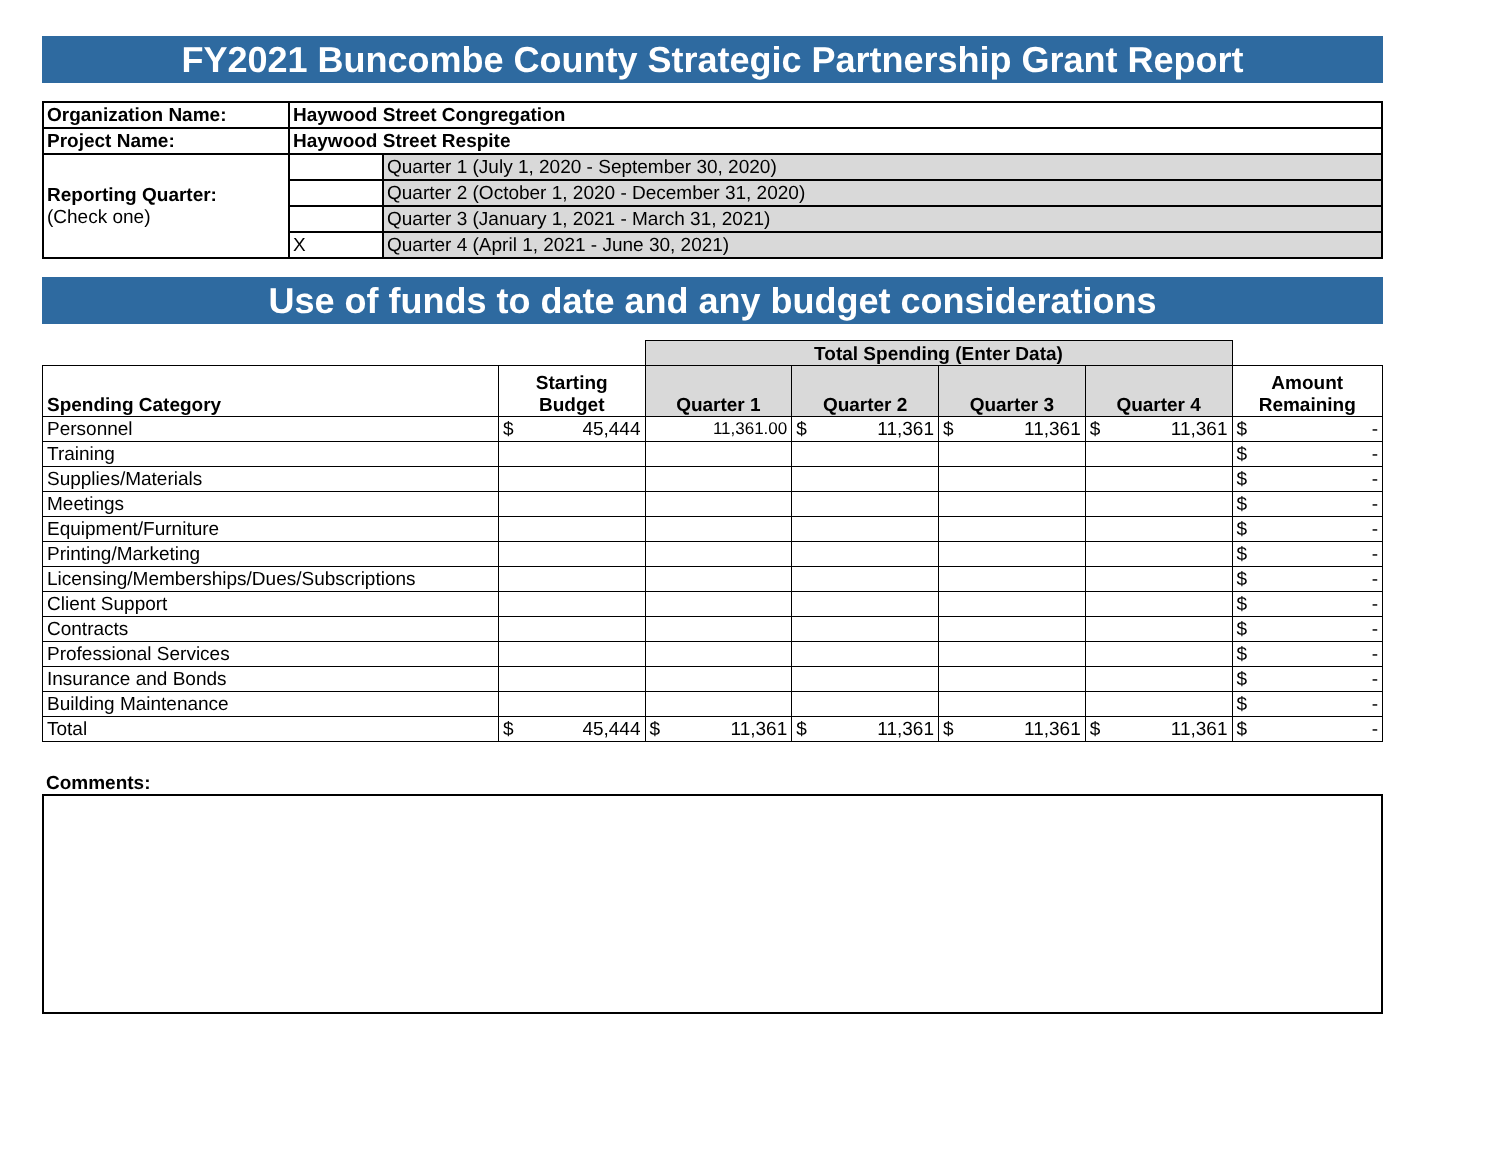FY2021 Buncombe County Strategic Partnership Grant Report
| Organization Name: | Haywood Street Congregation | |
| Project Name: | Haywood Street Respite | |
| Reporting Quarter: (Check one) | | Quarter 1 (July 1, 2020 - September 30, 2020) |
| | | Quarter 2 (October 1, 2020 - December 31, 2020) |
| | | Quarter 3 (January 1, 2021 - March 31, 2021) |
| | X | Quarter 4 (April 1, 2021 - June 30, 2021) |
Use of funds to date and any budget considerations
| | | Total Spending (Enter Data) | | | | |
| --- | --- | --- | --- | --- | --- | --- |
| Spending Category | Starting Budget | Quarter 1 | Quarter 2 | Quarter 3 | Quarter 4 | Amount Remaining |
| Personnel | $ 45,444 | 11,361.00 | $ 11,361 | $ 11,361 | $ 11,361 | $ - |
| Training | | | | | | $ - |
| Supplies/Materials | | | | | | $ - |
| Meetings | | | | | | $ - |
| Equipment/Furniture | | | | | | $ - |
| Printing/Marketing | | | | | | $ - |
| Licensing/Memberships/Dues/Subscriptions | | | | | | $ - |
| Client Support | | | | | | $ - |
| Contracts | | | | | | $ - |
| Professional Services | | | | | | $ - |
| Insurance and Bonds | | | | | | $ - |
| Building Maintenance | | | | | | $ - |
| Total | $ 45,444 | $ 11,361 | $ 11,361 | $ 11,361 | $ 11,361 | $ - |
Comments: